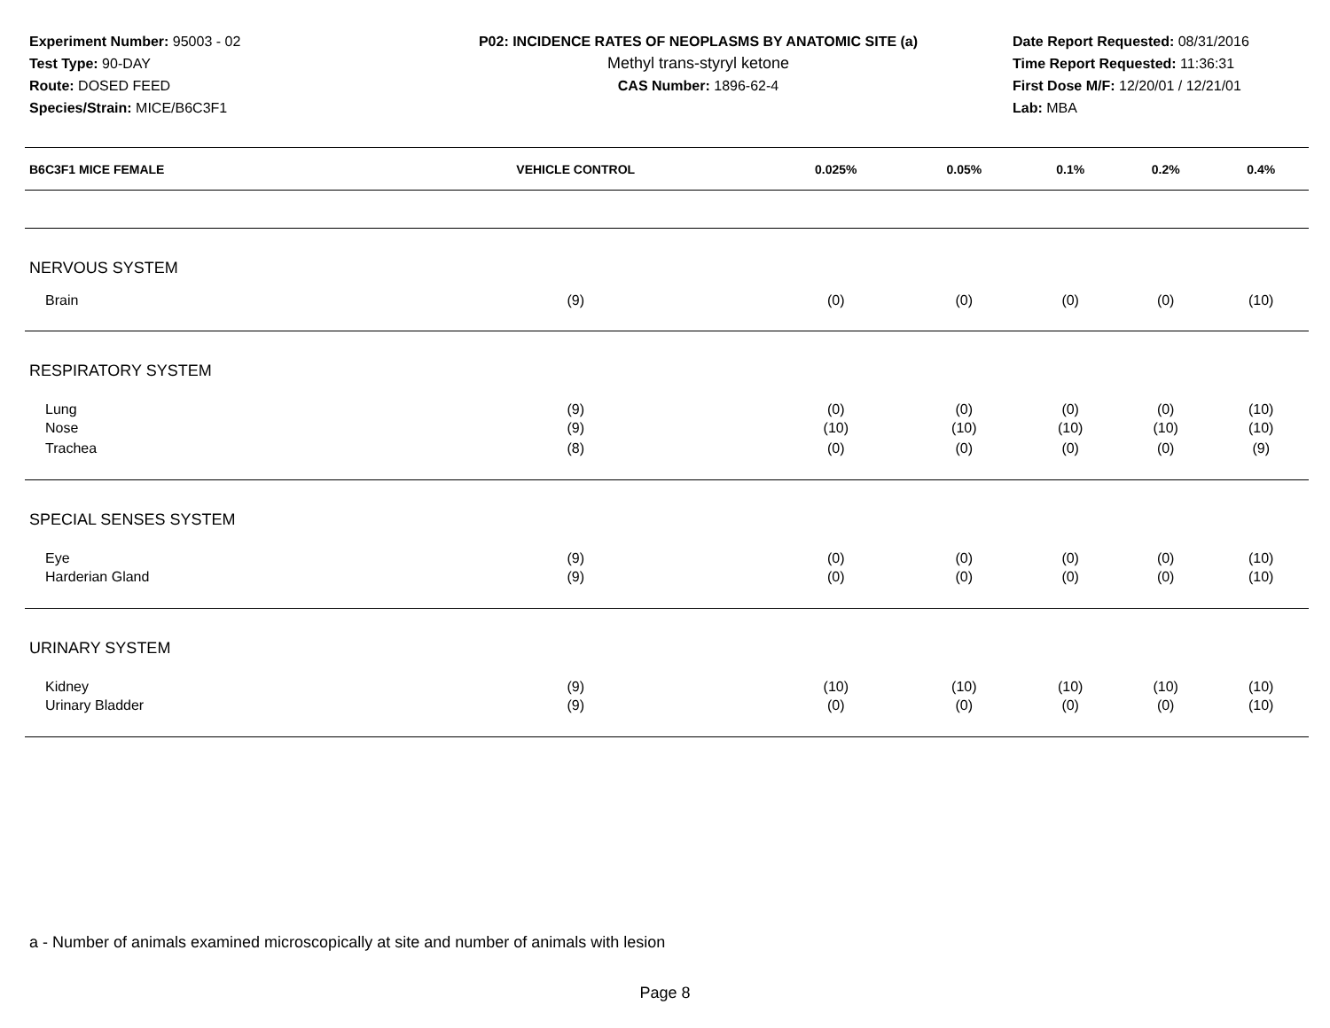Experiment Number: 95003 - 02
Test Type: 90-DAY
Route: DOSED FEED
Species/Strain: MICE/B6C3F1
P02: INCIDENCE RATES OF NEOPLASMS BY ANATOMIC SITE (a)
Methyl trans-styryl ketone
CAS Number: 1896-62-4
Date Report Requested: 08/31/2016
Time Report Requested: 11:36:31
First Dose M/F: 12/20/01 / 12/21/01
Lab: MBA
| B6C3F1 MICE FEMALE | VEHICLE CONTROL | 0.025% | 0.05% | 0.1% | 0.2% | 0.4% |
| --- | --- | --- | --- | --- | --- | --- |
| NERVOUS SYSTEM | | | | | | |
| Brain | (9) | (0) | (0) | (0) | (0) | (10) |
| RESPIRATORY SYSTEM | | | | | | |
| Lung | (9) | (0) | (0) | (0) | (0) | (10) |
| Nose | (9) | (10) | (10) | (10) | (10) | (10) |
| Trachea | (8) | (0) | (0) | (0) | (0) | (9) |
| SPECIAL SENSES SYSTEM | | | | | | |
| Eye | (9) | (0) | (0) | (0) | (0) | (10) |
| Harderian Gland | (9) | (0) | (0) | (0) | (0) | (10) |
| URINARY SYSTEM | | | | | | |
| Kidney | (9) | (10) | (10) | (10) | (10) | (10) |
| Urinary Bladder | (9) | (0) | (0) | (0) | (0) | (10) |
a - Number of animals examined microscopically at site and number of animals with lesion
Page 8